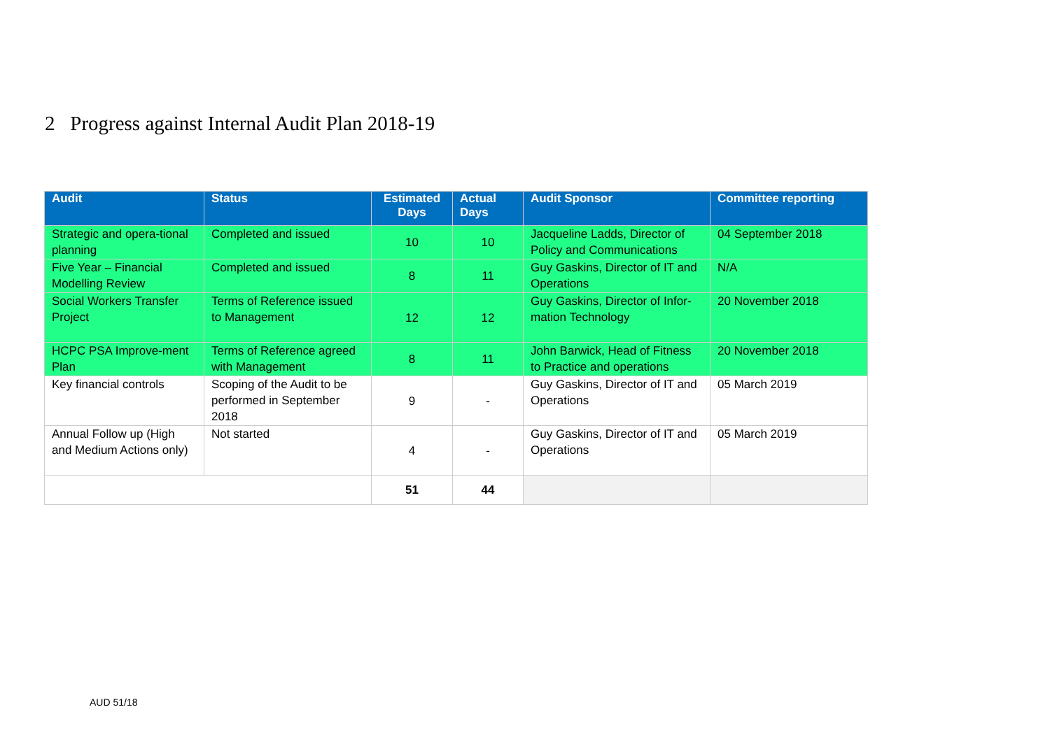2 Progress against Internal Audit Plan 2018-19
| Audit | Status | Estimated Days | Actual Days | Audit Sponsor | Committee reporting |
| --- | --- | --- | --- | --- | --- |
| Strategic and opera-tional planning | Completed and issued | 10 | 10 | Jacqueline Ladds, Director of Policy and Communications | 04 September 2018 |
| Five Year – Financial Modelling Review | Completed and issued | 8 | 11 | Guy Gaskins, Director of IT and Operations | N/A |
| Social Workers Transfer Project | Terms of Reference issued to Management | 12 | 12 | Guy Gaskins, Director of Infor-mation Technology | 20 November 2018 |
| HCPC PSA Improve-ment Plan | Terms of Reference agreed with Management | 8 | 11 | John Barwick, Head of Fitness to Practice and operations | 20 November 2018 |
| Key financial controls | Scoping of the Audit to be performed in September 2018 | 9 | - | Guy Gaskins, Director of IT and Operations | 05 March 2019 |
| Annual Follow up (High and Medium Actions only) | Not started | 4 | - | Guy Gaskins, Director of IT and Operations | 05 March 2019 |
| | | 51 | 44 | | |
AUD 51/18